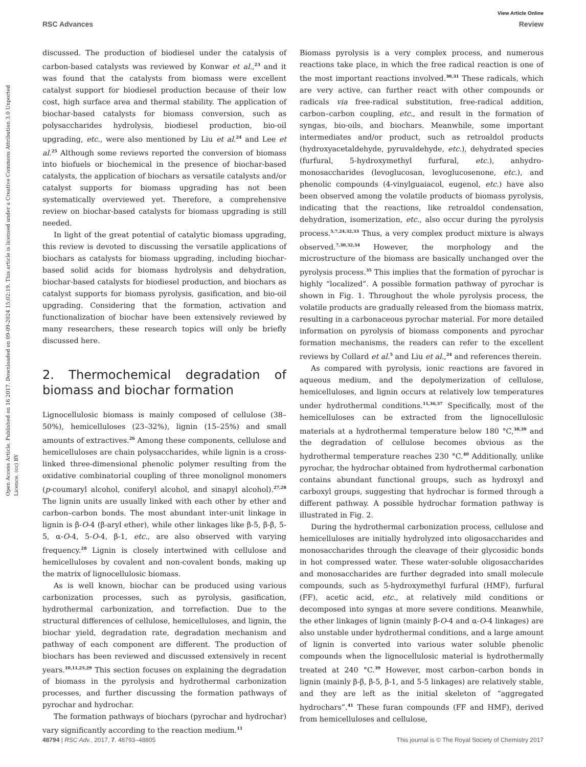View Article Online
RSC Advances Review
Open Access Article. Published on 16 2017. Downloaded on 09-09-2024 15:02:19. This article is licensed under a Creative Commons Attribution 3.0 Unported Licence. (cc) BY
discussed. The production of biodiesel under the catalysis of carbon-based catalysts was reviewed by Konwar et al.,<sup>23</sup> and it was found that the catalysts from biomass were excellent catalyst support for biodiesel production because of their low cost, high surface area and thermal stability. The application of biochar-based catalysts for biomass conversion, such as polysaccharides hydrolysis, biodiesel production, bio-oil upgrading, etc., were also mentioned by Liu et al.<sup>24</sup> and Lee et al.<sup>25</sup> Although some reviews reported the conversion of biomass into biofuels or biochemical in the presence of biochar-based catalysts, the application of biochars as versatile catalysts and/or catalyst supports for biomass upgrading has not been systematically overviewed yet. Therefore, a comprehensive review on biochar-based catalysts for biomass upgrading is still needed.
In light of the great potential of catalytic biomass upgrading, this review is devoted to discussing the versatile applications of biochars as catalysts for biomass upgrading, including biochar-based solid acids for biomass hydrolysis and dehydration, biochar-based catalysts for biodiesel production, and biochars as catalyst supports for biomass pyrolysis, gasification, and bio-oil upgrading. Considering that the formation, activation and functionalization of biochar have been extensively reviewed by many researchers, these research topics will only be briefly discussed here.
2. Thermochemical degradation of biomass and biochar formation
Lignocellulosic biomass is mainly composed of cellulose (38–50%), hemicelluloses (23–32%), lignin (15–25%) and small amounts of extractives.<sup>26</sup> Among these components, cellulose and hemicelluloses are chain polysaccharides, while lignin is a cross-linked three-dimensional phenolic polymer resulting from the oxidative combinatorial coupling of three monolignol monomers (p-coumaryl alcohol, coniferyl alcohol, and sinapyl alcohol).<sup>27,28</sup> The lignin units are usually linked with each other by ether and carbon–carbon bonds. The most abundant inter-unit linkage in lignin is β-O-4 (β-aryl ether), while other linkages like β-5, β-β, 5-5, α-O-4, 5-O-4, β-1, etc., are also observed with varying frequency.<sup>28</sup> Lignin is closely intertwined with cellulose and hemicelluloses by covalent and non-covalent bonds, making up the matrix of lignocellulosic biomass.
As is well known, biochar can be produced using various carbonization processes, such as pyrolysis, gasification, hydrothermal carbonization, and torrefaction. Due to the structural differences of cellulose, hemicelluloses, and lignin, the biochar yield, degradation rate, degradation mechanism and pathway of each component are different. The production of biochars has been reviewed and discussed extensively in recent years.<sup>10,11,25,29</sup> This section focuses on explaining the degradation of biomass in the pyrolysis and hydrothermal carbonization processes, and further discussing the formation pathways of pyrochar and hydrochar.
The formation pathways of biochars (pyrochar and hydrochar) vary significantly according to the reaction medium.<sup>11</sup>
Biomass pyrolysis is a very complex process, and numerous reactions take place, in which the free radical reaction is one of the most important reactions involved.<sup>30,31</sup> These radicals, which are very active, can further react with other compounds or radicals via free-radical substitution, free-radical addition, carbon–carbon coupling, etc., and result in the formation of syngas, bio-oils, and biochars. Meanwhile, some important intermediates and/or product, such as retroaldol products (hydroxyacetaldehyde, pyruvaldehyde, etc.), dehydrated species (furfural, 5-hydroxymethyl furfural, etc.), anhydro-monosaccharides (levoglucosan, levoglucosenone, etc.), and phenolic compounds (4-vinylguaiacol, eugenol, etc.) have also been observed among the volatile products of biomass pyrolysis, indicating that the reactions, like retroaldol condensation, dehydration, isomerization, etc., also occur during the pyrolysis process.<sup>5,7,24,32,33</sup> Thus, a very complex product mixture is always observed.<sup>7,30,32,34</sup> However, the morphology and the microstructure of the biomass are basically unchanged over the pyrolysis process.<sup>35</sup> This implies that the formation of pyrochar is highly “localized”. A possible formation pathway of pyrochar is shown in Fig. 1. Throughout the whole pyrolysis process, the volatile products are gradually released from the biomass matrix, resulting in a carbonaceous pyrochar material. For more detailed information on pyrolysis of biomass components and pyrochar formation mechanisms, the readers can refer to the excellent reviews by Collard et al.<sup>5</sup> and Liu et al.,<sup>24</sup> and references therein.
As compared with pyrolysis, ionic reactions are favored in aqueous medium, and the depolymerization of cellulose, hemicelluloses, and lignin occurs at relatively low temperatures under hydrothermal conditions.<sup>11,36,37</sup> Specifically, most of the hemicelluloses can be extracted from the lignocellulosic materials at a hydrothermal temperature below 180 °C,<sup>38,39</sup> and the degradation of cellulose becomes obvious as the hydrothermal temperature reaches 230 °C.<sup>40</sup> Additionally, unlike pyrochar, the hydrochar obtained from hydrothermal carbonation contains abundant functional groups, such as hydroxyl and carboxyl groups, suggesting that hydrochar is formed through a different pathway. A possible hydrochar formation pathway is illustrated in Fig. 2.
During the hydrothermal carbonization process, cellulose and hemicelluloses are initially hydrolyzed into oligosaccharides and monosaccharides through the cleavage of their glycosidic bonds in hot compressed water. These water-soluble oligosaccharides and monosaccharides are further degraded into small molecule compounds, such as 5-hydroxymethyl furfural (HMF), furfural (FF), acetic acid, etc., at relatively mild conditions or decomposed into syngas at more severe conditions. Meanwhile, the ether linkages of lignin (mainly β-O-4 and α-O-4 linkages) are also unstable under hydrothermal conditions, and a large amount of lignin is converted into various water soluble phenolic compounds when the lignocellulosic material is hydrothermally treated at 240 °C.<sup>39</sup> However, most carbon–carbon bonds in lignin (mainly β-β, β-5, β-1, and 5-5 linkages) are relatively stable, and they are left as the initial skeleton of “aggregated hydrochars”.<sup>41</sup> These furan compounds (FF and HMF), derived from hemicelluloses and cellulose,
48794 | RSC Adv., 2017, 7, 48793–48805 This journal is © The Royal Society of Chemistry 2017